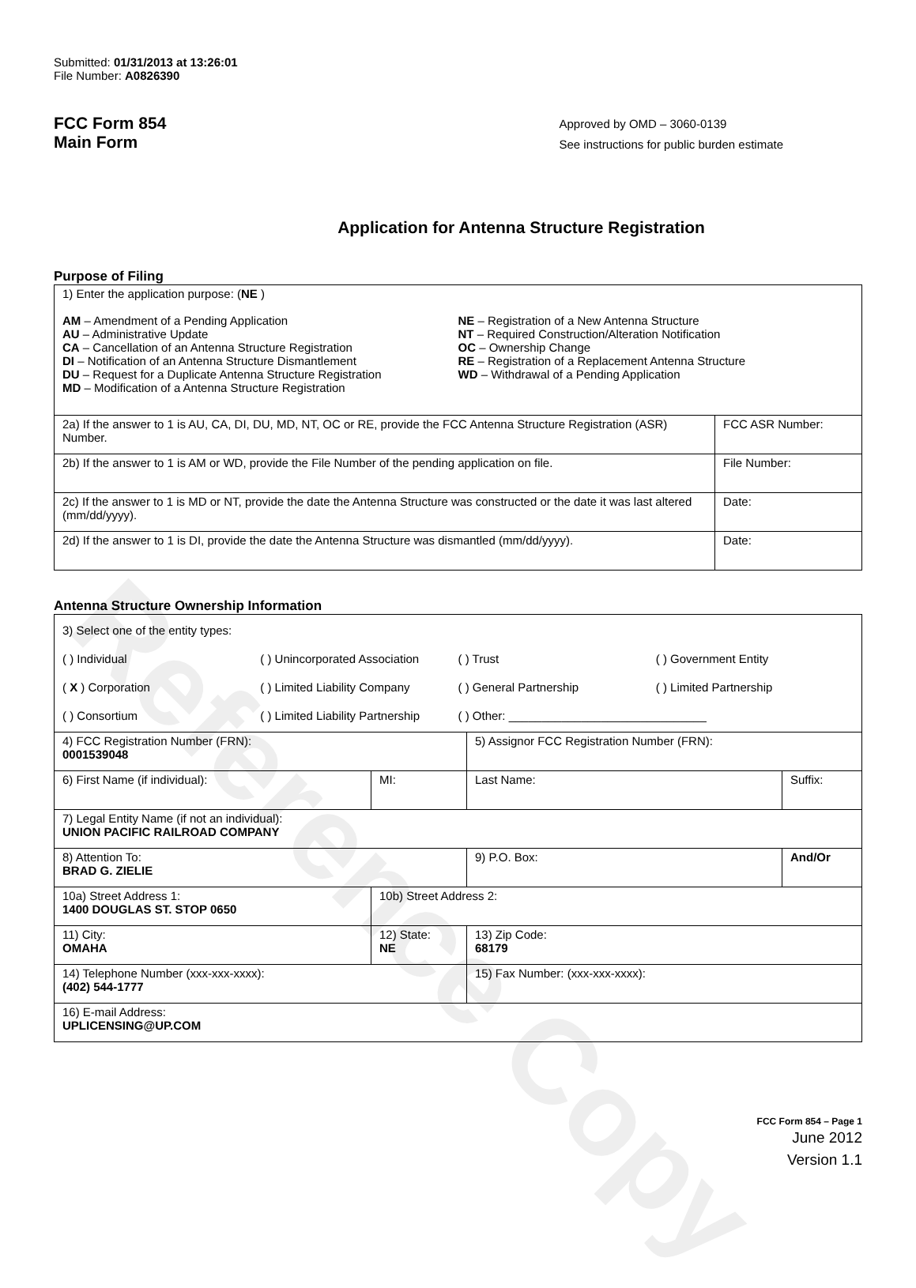Reference Copy
Submitted: 01/31/2013 at 13:26:01
File Number: A0826390
FCC Form 854
Main Form
Approved by OMD – 3060-0139
See instructions for public burden estimate
Application for Antenna Structure Registration
Purpose of Filing
| 1) Enter the application purpose: ( NE ) AM – Amendment of a Pending Application AU – Administrative Update CA – Cancellation of an Antenna Structure Registration DI – Notification of an Antenna Structure Dismantlement DU – Request for a Duplicate Antenna Structure Registration MD – Modification of a Antenna Structure Registration NE – Registration of a New Antenna Structure NT – Required Construction/Alteration Notification OC – Ownership Change RE – Registration of a Replacement Antenna Structure WD – Withdrawal of a Pending Application | |
| 2a) If the answer to 1 is AU, CA, DI, DU, MD, NT, OC or RE, provide the FCC Antenna Structure Registration (ASR) Number. | FCC ASR Number: |
| 2b) If the answer to 1 is AM or WD, provide the File Number of the pending application on file. | File Number: |
| 2c) If the answer to 1 is MD or NT, provide the date the Antenna Structure was constructed or the date it was last altered (mm/dd/yyyy). | Date: |
| 2d) If the answer to 1 is DI, provide the date the Antenna Structure was dismantled (mm/dd/yyyy). | Date: |
Antenna Structure Ownership Information
| 3) Select one of the entity types: ( ) Individual ( ) Unincorporated Association ( ) Trust ( ) Government Entity ( X ) Corporation ( ) Limited Liability Company ( ) General Partnership ( ) Limited Partnership ( ) Consortium ( ) Limited Liability Partnership ( ) Other: ______________________________ | | | |
| 4) FCC Registration Number (FRN): 0001539048 | | 5) Assignor FCC Registration Number (FRN): | |
| 6) First Name (if individual): | MI: | Last Name: | Suffix: |
| 7) Legal Entity Name (if not an individual): UNION PACIFIC RAILROAD COMPANY | | | |
| 8) Attention To: BRAD G. ZIELIE | | 9) P.O. Box: | And/Or |
| 10a) Street Address 1: 1400 DOUGLAS ST. STOP 0650 | 10b) Street Address 2: | | |
| 11) City: OMAHA | 12) State: NE | 13) Zip Code: 68179 | |
| 14) Telephone Number (xxx-xxx-xxxx): (402) 544-1777 | | 15) Fax Number: (xxx-xxx-xxxx): | |
| 16) E-mail Address: UPLICENSING@UP.COM | | | |
FCC Form 854 – Page 1
June 2012
Version 1.1